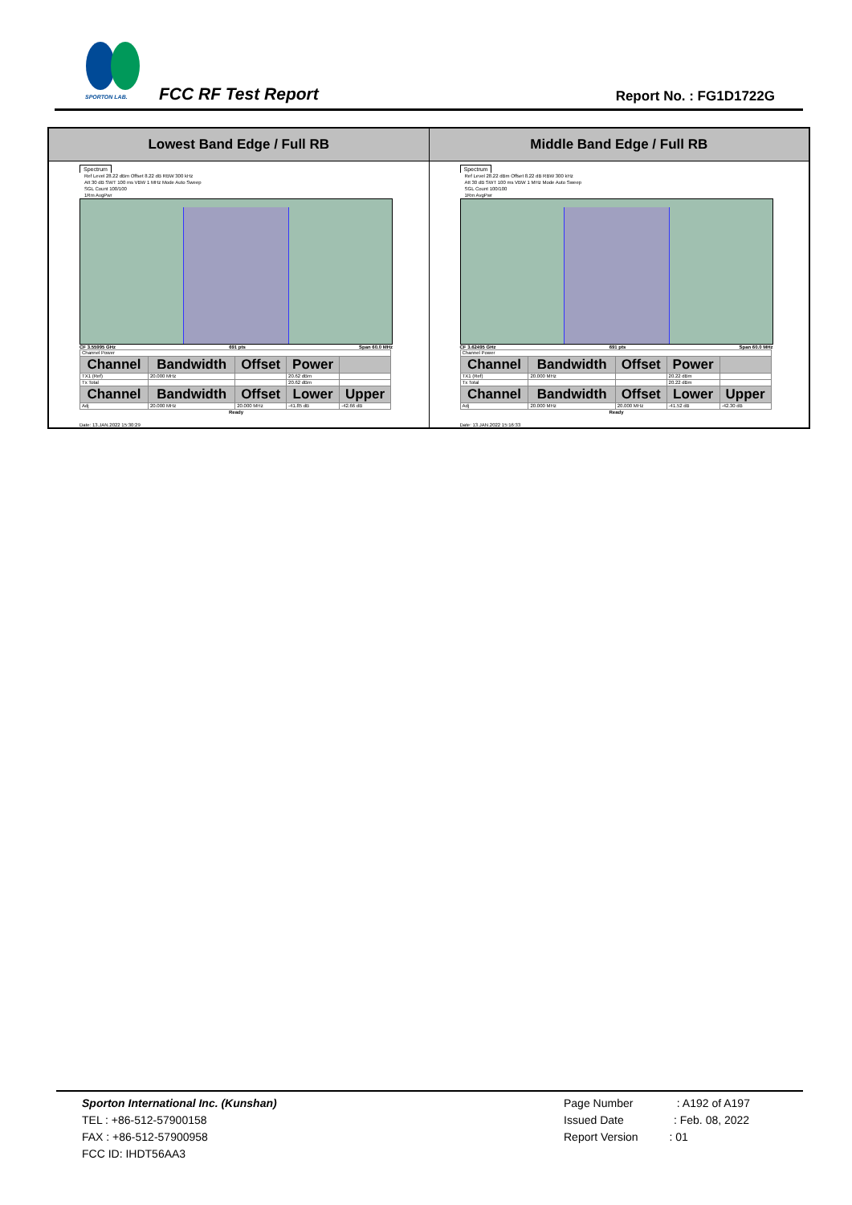SPORTON LAB.
FCC RF Test Report Report No. : FG1D1722G
| Lowest Band Edge / Full RB | Middle Band Edge / Full RB |
| --- | --- |
| Spectrum Ref Level 28.22 dBm Offset 8.22 dB RBW 300 kHz Att 30 dB SWT 100 ms VBW 1 MHz Mode Auto Sweep SGL Count 100/100 1Rm AvgPwr CF 3.55995 GHz 691 pts Span 60.0 MHz / Channel Power / / / / / / Channel / Bandwidth / Offset / Power / / / TX1 (Ref) / 20.000 MHz / / 20.62 dBm / / / Tx Total / / / 20.62 dBm / / / Channel / Bandwidth / Offset / Lower / Upper / / Adj / 20.000 MHz / 20.000 MHz / -41.85 dB / -42.66 dB / Ready Date: 13.JAN.2022 15:30:29 | Spectrum Ref Level 28.22 dBm Offset 8.22 dB RBW 300 kHz Att 30 dB SWT 100 ms VBW 1 MHz Mode Auto Sweep SGL Count 100/100 1Rm AvgPwr CF 3.62495 GHz 691 pts Span 60.0 MHz / Channel Power / / / / / / Channel / Bandwidth / Offset / Power / / / TX1 (Ref) / 20.000 MHz / / 20.22 dBm / / / Tx Total / / / 20.22 dBm / / / Channel / Bandwidth / Offset / Lower / Upper / / Adj / 20.000 MHz / 20.000 MHz / -41.52 dB / -42.30 dB / Ready Date: 13.JAN.2022 15:16:33 |
Sporton International Inc. (Kunshan)
TEL : +86-512-57900158
FAX : +86-512-57900958
FCC ID: IHDT56AA3
Page Number : A192 of A197
Issued Date : Feb. 08, 2022
Report Version : 01